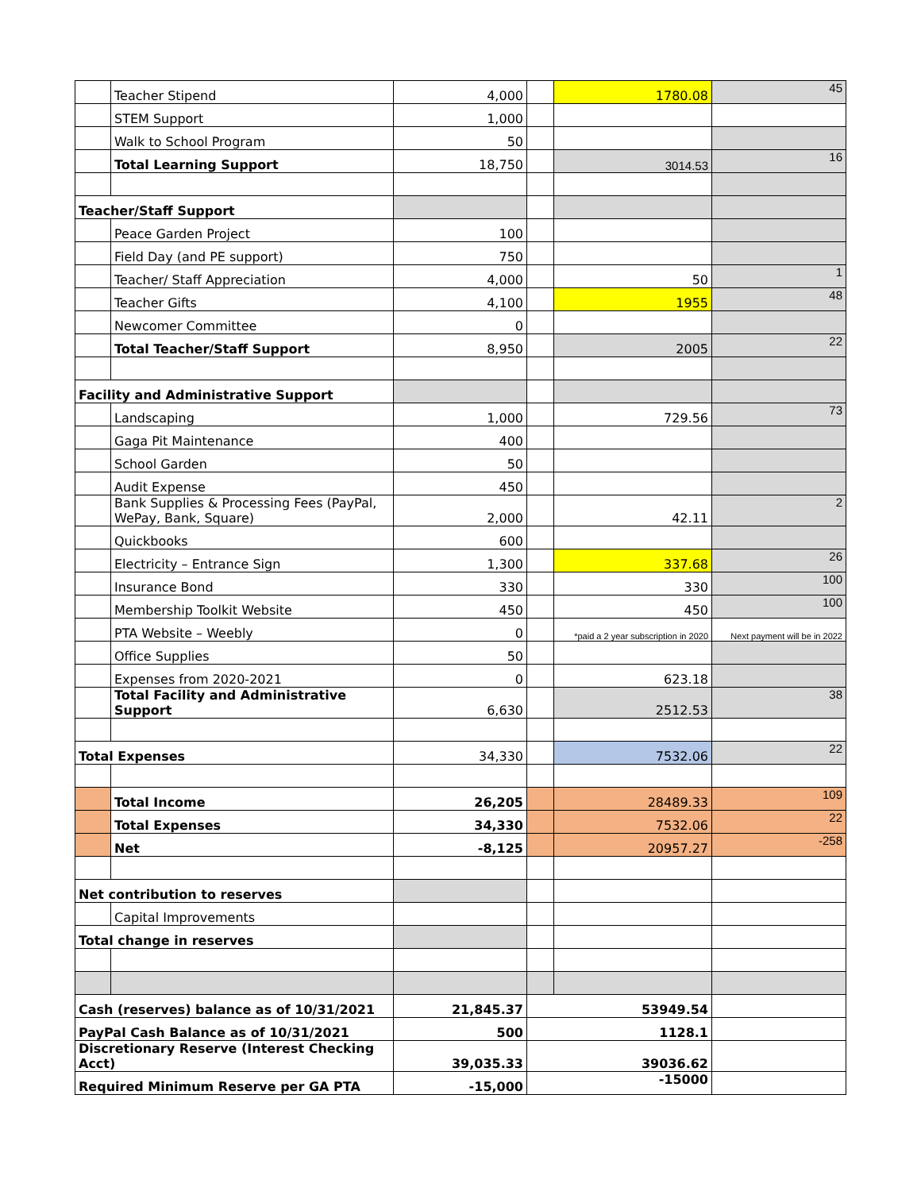| | Teacher Stipend | 4,000 | | 1780.08 | 45 |
| | STEM Support | 1,000 | | | |
| | Walk to School Program | 50 | | | |
| | Total Learning Support | 18,750 | | 3014.53 | 16 |
| Teacher/Staff Support | | | | | |
| | Peace Garden Project | 100 | | | |
| | Field Day (and PE support) | 750 | | | |
| | Teacher/ Staff Appreciation | 4,000 | | 50 | 1 |
| | Teacher Gifts | 4,100 | | 1955 | 48 |
| | Newcomer Committee | 0 | | | |
| | Total Teacher/Staff Support | 8,950 | | 2005 | 22 |
| Facility and Administrative Support | | | | | |
| | Landscaping | 1,000 | | 729.56 | 73 |
| | Gaga Pit Maintenance | 400 | | | |
| | School Garden | 50 | | | |
| | Audit Expense | 450 | | | |
| | Bank Supplies & Processing Fees (PayPal, WePay, Bank, Square) | 2,000 | | 42.11 | 2 |
| | Quickbooks | 600 | | | |
| | Electricity – Entrance Sign | 1,300 | | 337.68 | 26 |
| | Insurance Bond | 330 | | 330 | 100 |
| | Membership Toolkit Website | 450 | | 450 | 100 |
| | PTA Website – Weebly | 0 | | *paid a 2 year subscription in 2020 | Next payment will be in 2022 |
| | Office Supplies | 50 | | | |
| | Expenses from 2020-2021 | 0 | | 623.18 | |
| | Total Facility and Administrative Support | 6,630 | | 2512.53 | 38 |
| Total Expenses | | 34,330 | | 7532.06 | 22 |
| | Total Income | 26,205 | | 28489.33 | 109 |
| | Total Expenses | 34,330 | | 7532.06 | 22 |
| | Net | -8,125 | | 20957.27 | -258 |
| Net contribution to reserves | | | | | |
| | Capital Improvements | | | | |
| Total change in reserves | | | | | |
| Cash (reserves) balance as of 10/31/2021 | | 21,845.37 | 53949.54 | | |
| PayPal Cash Balance as of 10/31/2021 | | 500 | 1128.1 | | |
| Discretionary Reserve (Interest Checking Acct) | | 39,035.33 | 39036.62 | | |
| Required Minimum Reserve per GA PTA | | -15,000 | -15000 | | |